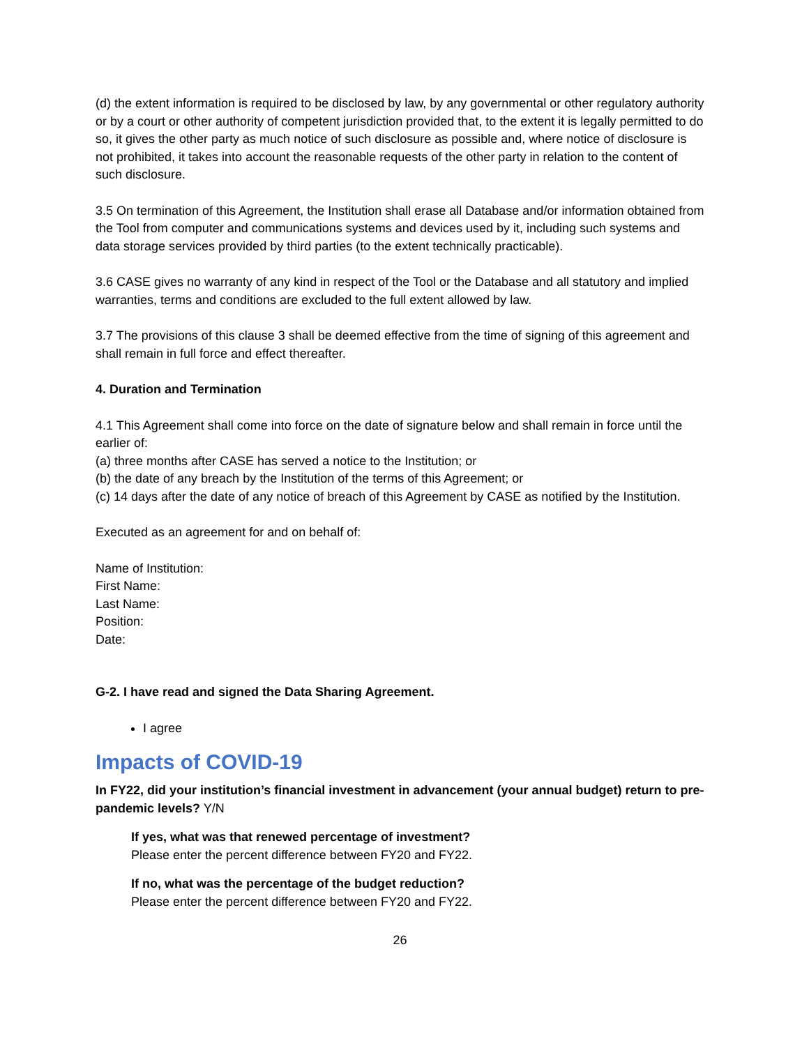(d) the extent information is required to be disclosed by law, by any governmental or other regulatory authority or by a court or other authority of competent jurisdiction provided that, to the extent it is legally permitted to do so, it gives the other party as much notice of such disclosure as possible and, where notice of disclosure is not prohibited, it takes into account the reasonable requests of the other party in relation to the content of such disclosure.
3.5 On termination of this Agreement, the Institution shall erase all Database and/or information obtained from the Tool from computer and communications systems and devices used by it, including such systems and data storage services provided by third parties (to the extent technically practicable).
3.6 CASE gives no warranty of any kind in respect of the Tool or the Database and all statutory and implied warranties, terms and conditions are excluded to the full extent allowed by law.
3.7 The provisions of this clause 3 shall be deemed effective from the time of signing of this agreement and shall remain in full force and effect thereafter.
4. Duration and Termination
4.1 This Agreement shall come into force on the date of signature below and shall remain in force until the earlier of:
(a) three months after CASE has served a notice to the Institution; or
(b) the date of any breach by the Institution of the terms of this Agreement; or
(c) 14 days after the date of any notice of breach of this Agreement by CASE as notified by the Institution.
Executed as an agreement for and on behalf of:
Name of Institution:
First Name:
Last Name:
Position:
Date:
G-2. I have read and signed the Data Sharing Agreement.
I agree
Impacts of COVID-19
In FY22, did your institution’s financial investment in advancement (your annual budget) return to pre-pandemic levels? Y/N
If yes, what was that renewed percentage of investment?
Please enter the percent difference between FY20 and FY22.
If no, what was the percentage of the budget reduction?
Please enter the percent difference between FY20 and FY22.
26